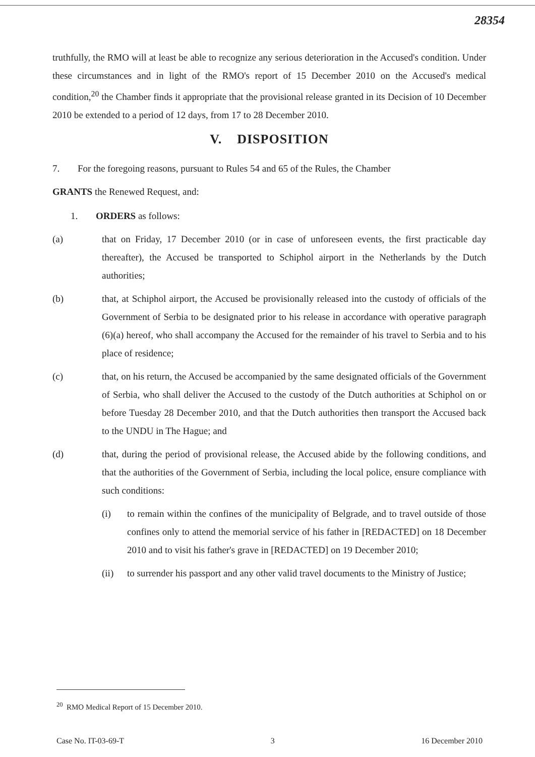28354
truthfully, the RMO will at least be able to recognize any serious deterioration in the Accused's condition. Under these circumstances and in light of the RMO's report of 15 December 2010 on the Accused's medical condition,<sup>20</sup> the Chamber finds it appropriate that the provisional release granted in its Decision of 10 December 2010 be extended to a period of 12 days, from 17 to 28 December 2010.
V. DISPOSITION
7. For the foregoing reasons, pursuant to Rules 54 and 65 of the Rules, the Chamber
GRANTS the Renewed Request, and:
1. ORDERS as follows:
(a) that on Friday, 17 December 2010 (or in case of unforeseen events, the first practicable day thereafter), the Accused be transported to Schiphol airport in the Netherlands by the Dutch authorities;
(b) that, at Schiphol airport, the Accused be provisionally released into the custody of officials of the Government of Serbia to be designated prior to his release in accordance with operative paragraph (6)(a) hereof, who shall accompany the Accused for the remainder of his travel to Serbia and to his place of residence;
(c) that, on his return, the Accused be accompanied by the same designated officials of the Government of Serbia, who shall deliver the Accused to the custody of the Dutch authorities at Schiphol on or before Tuesday 28 December 2010, and that the Dutch authorities then transport the Accused back to the UNDU in The Hague; and
(d) that, during the period of provisional release, the Accused abide by the following conditions, and that the authorities of the Government of Serbia, including the local police, ensure compliance with such conditions:
(i) to remain within the confines of the municipality of Belgrade, and to travel outside of those confines only to attend the memorial service of his father in [REDACTED] on 18 December 2010 and to visit his father's grave in [REDACTED] on 19 December 2010;
(ii) to surrender his passport and any other valid travel documents to the Ministry of Justice;
<sup>20</sup> RMO Medical Report of 15 December 2010.
Case No. IT-03-69-T 3 16 December 2010